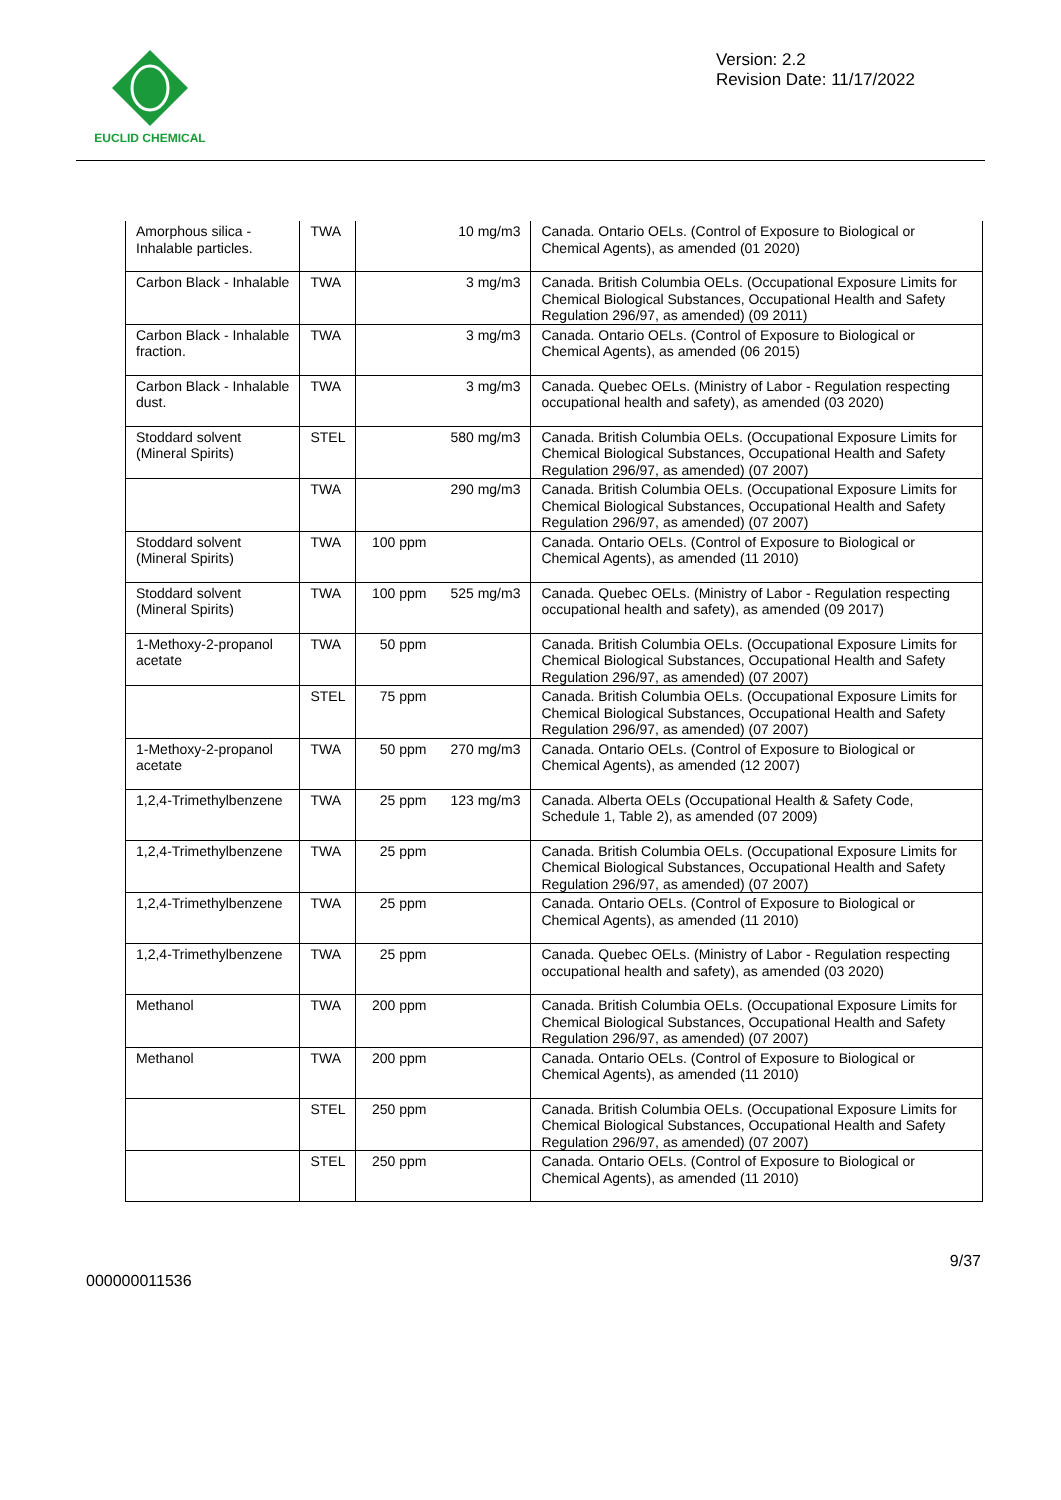EUCLID CHEMICAL
Version: 2.2
Revision Date: 11/17/2022
| Amorphous silica - Inhalable particles. | TWA | | 10 mg/m3 | Canada. Ontario OELs. (Control of Exposure to Biological or Chemical Agents), as amended (01 2020) |
| Carbon Black - Inhalable | TWA | | 3 mg/m3 | Canada. British Columbia OELs. (Occupational Exposure Limits for Chemical Biological Substances, Occupational Health and Safety Regulation 296/97, as amended) (09 2011) |
| Carbon Black - Inhalable fraction. | TWA | | 3 mg/m3 | Canada. Ontario OELs. (Control of Exposure to Biological or Chemical Agents), as amended (06 2015) |
| Carbon Black - Inhalable dust. | TWA | | 3 mg/m3 | Canada. Quebec OELs. (Ministry of Labor - Regulation respecting occupational health and safety), as amended (03 2020) |
| Stoddard solvent (Mineral Spirits) | STEL | | 580 mg/m3 | Canada. British Columbia OELs. (Occupational Exposure Limits for Chemical Biological Substances, Occupational Health and Safety Regulation 296/97, as amended) (07 2007) |
| | TWA | | 290 mg/m3 | Canada. British Columbia OELs. (Occupational Exposure Limits for Chemical Biological Substances, Occupational Health and Safety Regulation 296/97, as amended) (07 2007) |
| Stoddard solvent (Mineral Spirits) | TWA | 100 ppm | | Canada. Ontario OELs. (Control of Exposure to Biological or Chemical Agents), as amended (11 2010) |
| Stoddard solvent (Mineral Spirits) | TWA | 100 ppm | 525 mg/m3 | Canada. Quebec OELs. (Ministry of Labor - Regulation respecting occupational health and safety), as amended (09 2017) |
| 1-Methoxy-2-propanol acetate | TWA | 50 ppm | | Canada. British Columbia OELs. (Occupational Exposure Limits for Chemical Biological Substances, Occupational Health and Safety Regulation 296/97, as amended) (07 2007) |
| | STEL | 75 ppm | | Canada. British Columbia OELs. (Occupational Exposure Limits for Chemical Biological Substances, Occupational Health and Safety Regulation 296/97, as amended) (07 2007) |
| 1-Methoxy-2-propanol acetate | TWA | 50 ppm | 270 mg/m3 | Canada. Ontario OELs. (Control of Exposure to Biological or Chemical Agents), as amended (12 2007) |
| 1,2,4-Trimethylbenzene | TWA | 25 ppm | 123 mg/m3 | Canada. Alberta OELs (Occupational Health & Safety Code, Schedule 1, Table 2), as amended (07 2009) |
| 1,2,4-Trimethylbenzene | TWA | 25 ppm | | Canada. British Columbia OELs. (Occupational Exposure Limits for Chemical Biological Substances, Occupational Health and Safety Regulation 296/97, as amended) (07 2007) |
| 1,2,4-Trimethylbenzene | TWA | 25 ppm | | Canada. Ontario OELs. (Control of Exposure to Biological or Chemical Agents), as amended (11 2010) |
| 1,2,4-Trimethylbenzene | TWA | 25 ppm | | Canada. Quebec OELs. (Ministry of Labor - Regulation respecting occupational health and safety), as amended (03 2020) |
| Methanol | TWA | 200 ppm | | Canada. British Columbia OELs. (Occupational Exposure Limits for Chemical Biological Substances, Occupational Health and Safety Regulation 296/97, as amended) (07 2007) |
| Methanol | TWA | 200 ppm | | Canada. Ontario OELs. (Control of Exposure to Biological or Chemical Agents), as amended (11 2010) |
| | STEL | 250 ppm | | Canada. British Columbia OELs. (Occupational Exposure Limits for Chemical Biological Substances, Occupational Health and Safety Regulation 296/97, as amended) (07 2007) |
| | STEL | 250 ppm | | Canada. Ontario OELs. (Control of Exposure to Biological or Chemical Agents), as amended (11 2010) |
000000011536
9/37